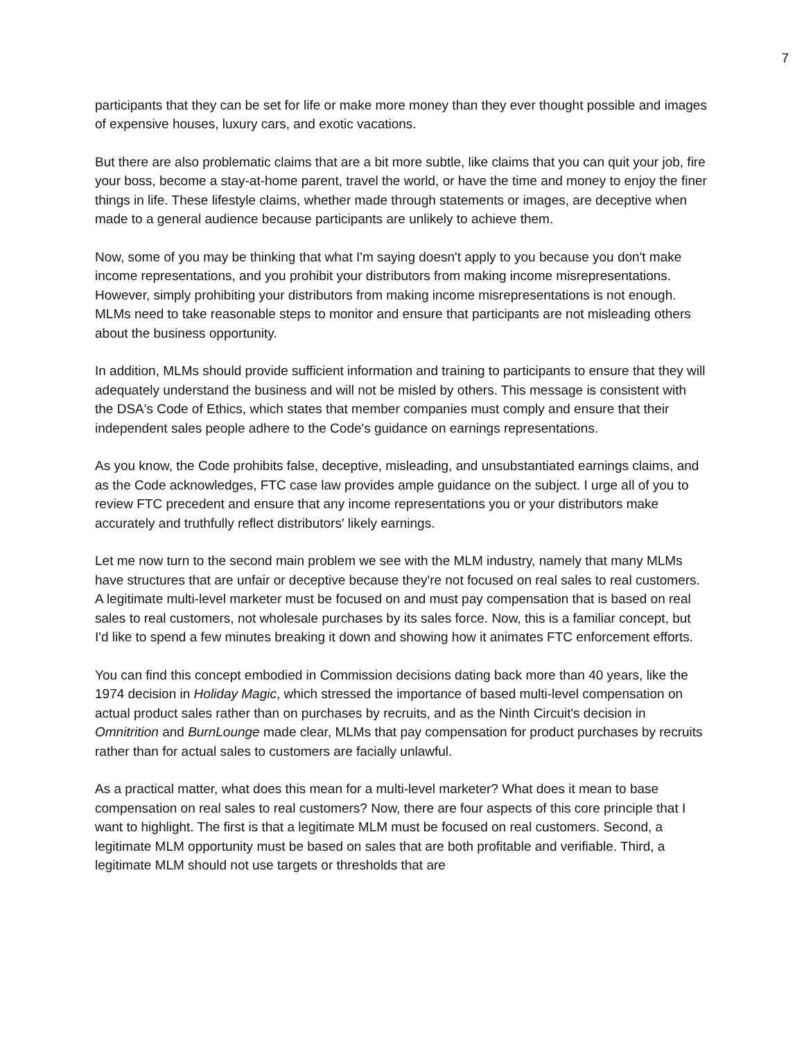7
participants that they can be set for life or make more money than they ever thought possible and images of expensive houses, luxury cars, and exotic vacations.
But there are also problematic claims that are a bit more subtle, like claims that you can quit your job, fire your boss, become a stay-at-home parent, travel the world, or have the time and money to enjoy the finer things in life. These lifestyle claims, whether made through statements or images, are deceptive when made to a general audience because participants are unlikely to achieve them.
Now, some of you may be thinking that what I'm saying doesn't apply to you because you don't make income representations, and you prohibit your distributors from making income misrepresentations. However, simply prohibiting your distributors from making income misrepresentations is not enough. MLMs need to take reasonable steps to monitor and ensure that participants are not misleading others about the business opportunity.
In addition, MLMs should provide sufficient information and training to participants to ensure that they will adequately understand the business and will not be misled by others. This message is consistent with the DSA's Code of Ethics, which states that member companies must comply and ensure that their independent sales people adhere to the Code's guidance on earnings representations.
As you know, the Code prohibits false, deceptive, misleading, and unsubstantiated earnings claims, and as the Code acknowledges, FTC case law provides ample guidance on the subject. I urge all of you to review FTC precedent and ensure that any income representations you or your distributors make accurately and truthfully reflect distributors' likely earnings.
Let me now turn to the second main problem we see with the MLM industry, namely that many MLMs have structures that are unfair or deceptive because they're not focused on real sales to real customers. A legitimate multi-level marketer must be focused on and must pay compensation that is based on real sales to real customers, not wholesale purchases by its sales force. Now, this is a familiar concept, but I'd like to spend a few minutes breaking it down and showing how it animates FTC enforcement efforts.
You can find this concept embodied in Commission decisions dating back more than 40 years, like the 1974 decision in Holiday Magic, which stressed the importance of based multi-level compensation on actual product sales rather than on purchases by recruits, and as the Ninth Circuit's decision in Omnitrition and BurnLounge made clear, MLMs that pay compensation for product purchases by recruits rather than for actual sales to customers are facially unlawful.
As a practical matter, what does this mean for a multi-level marketer? What does it mean to base compensation on real sales to real customers? Now, there are four aspects of this core principle that I want to highlight. The first is that a legitimate MLM must be focused on real customers. Second, a legitimate MLM opportunity must be based on sales that are both profitable and verifiable. Third, a legitimate MLM should not use targets or thresholds that are